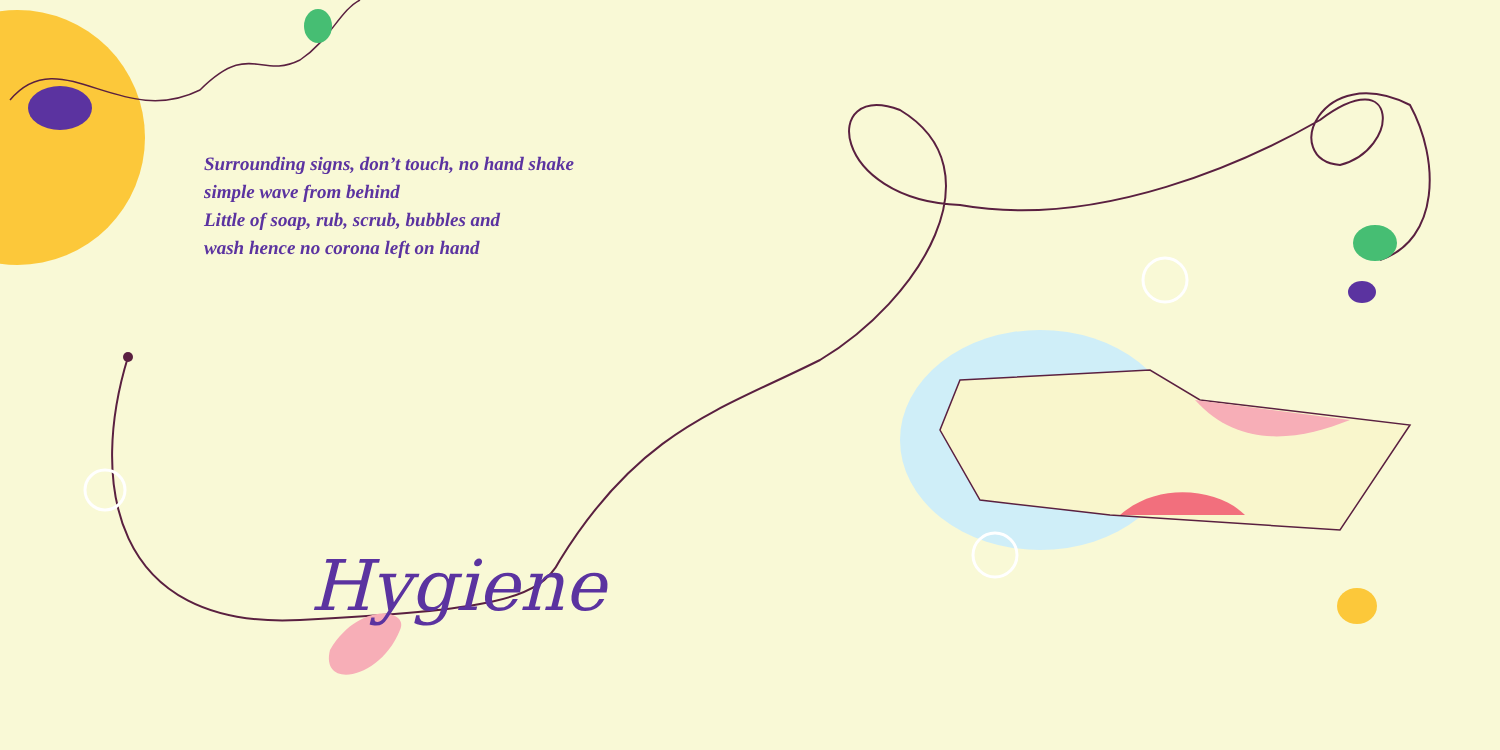Surrounding signs, don’t touch, no hand shake
simple wave from behind
Little of soap, rub, scrub, bubbles and
wash hence no corona left on hand
Hygiene